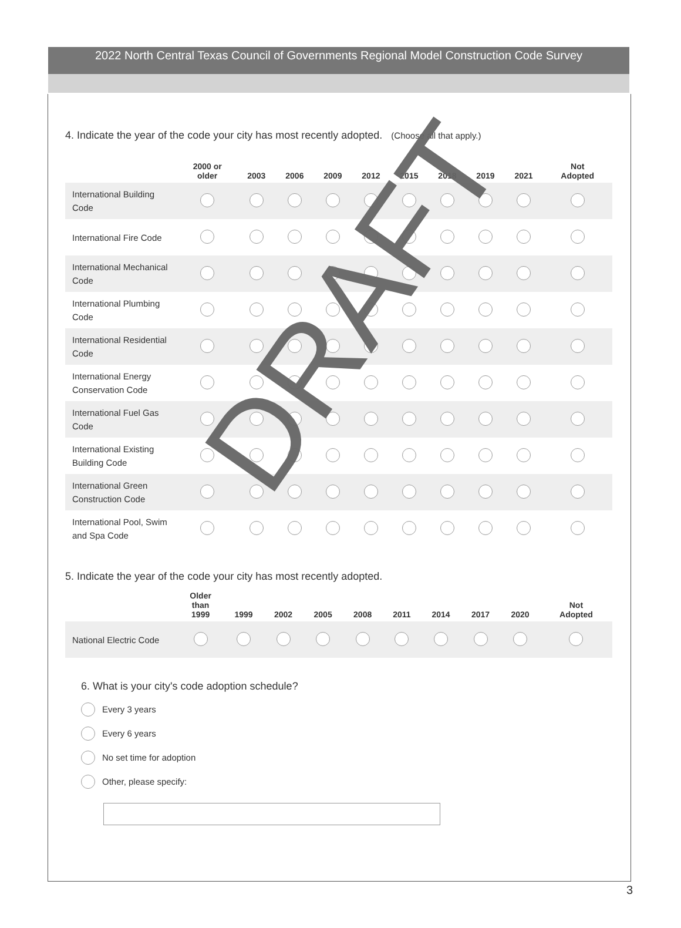2022 North Central Texas Council of Governments Regional Model Construction Code Survey
4. Indicate the year of the code your city has most recently adopted. (Choose all that apply.)
| | 2000 or older | 2003 | 2006 | 2009 | 2012 | 2015 | 2018 | 2019 | 2021 | Not Adopted |
| --- | --- | --- | --- | --- | --- | --- | --- | --- | --- | --- |
| International Building Code | | | | | | | | | | |
| International Fire Code | | | | | | | | | | |
| International Mechanical Code | | | | | | | | | | |
| International Plumbing Code | | | | | | | | | | |
| International Residential Code | | | | | | | | | | |
| International Energy Conservation Code | | | | | | | | | | |
| International Fuel Gas Code | | | | | | | | | | |
| International Existing Building Code | | | | | | | | | | |
| International Green Construction Code | | | | | | | | | | |
| International Pool, Swim and Spa Code | | | | | | | | | | |
5. Indicate the year of the code your city has most recently adopted.
| | Older than 1999 | 1999 | 2002 | 2005 | 2008 | 2011 | 2014 | 2017 | 2020 | Not Adopted |
| --- | --- | --- | --- | --- | --- | --- | --- | --- | --- | --- |
| National Electric Code | | | | | | | | | | |
6. What is your city's code adoption schedule?
Every 3 years
Every 6 years
No set time for adoption
Other, please specify:
DRAFT
3